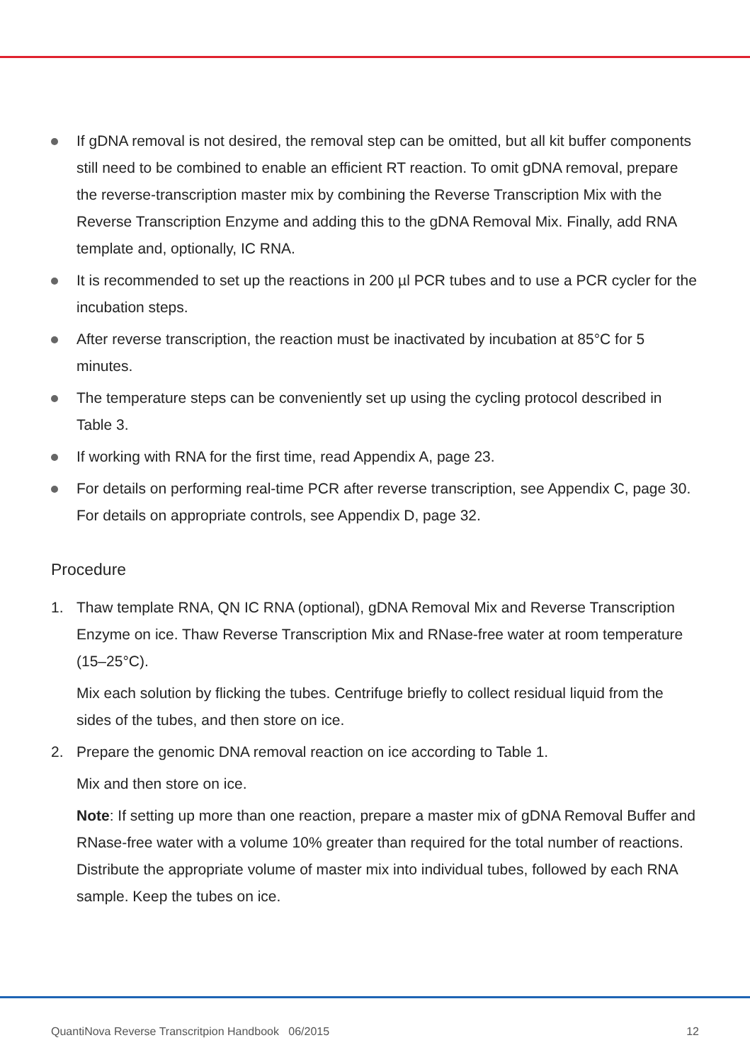If gDNA removal is not desired, the removal step can be omitted, but all kit buffer components still need to be combined to enable an efficient RT reaction. To omit gDNA removal, prepare the reverse-transcription master mix by combining the Reverse Transcription Mix with the Reverse Transcription Enzyme and adding this to the gDNA Removal Mix. Finally, add RNA template and, optionally, IC RNA.
It is recommended to set up the reactions in 200 µl PCR tubes and to use a PCR cycler for the incubation steps.
After reverse transcription, the reaction must be inactivated by incubation at 85°C for 5 minutes.
The temperature steps can be conveniently set up using the cycling protocol described in Table 3.
If working with RNA for the first time, read Appendix A, page 23.
For details on performing real-time PCR after reverse transcription, see Appendix C, page 30. For details on appropriate controls, see Appendix D, page 32.
Procedure
1. Thaw template RNA, QN IC RNA (optional), gDNA Removal Mix and Reverse Transcription Enzyme on ice. Thaw Reverse Transcription Mix and RNase-free water at room temperature (15–25°C).
Mix each solution by flicking the tubes. Centrifuge briefly to collect residual liquid from the sides of the tubes, and then store on ice.
2. Prepare the genomic DNA removal reaction on ice according to Table 1.
Mix and then store on ice.
Note: If setting up more than one reaction, prepare a master mix of gDNA Removal Buffer and RNase-free water with a volume 10% greater than required for the total number of reactions. Distribute the appropriate volume of master mix into individual tubes, followed by each RNA sample. Keep the tubes on ice.
QuantiNova Reverse Transcritpion Handbook 06/2015 12